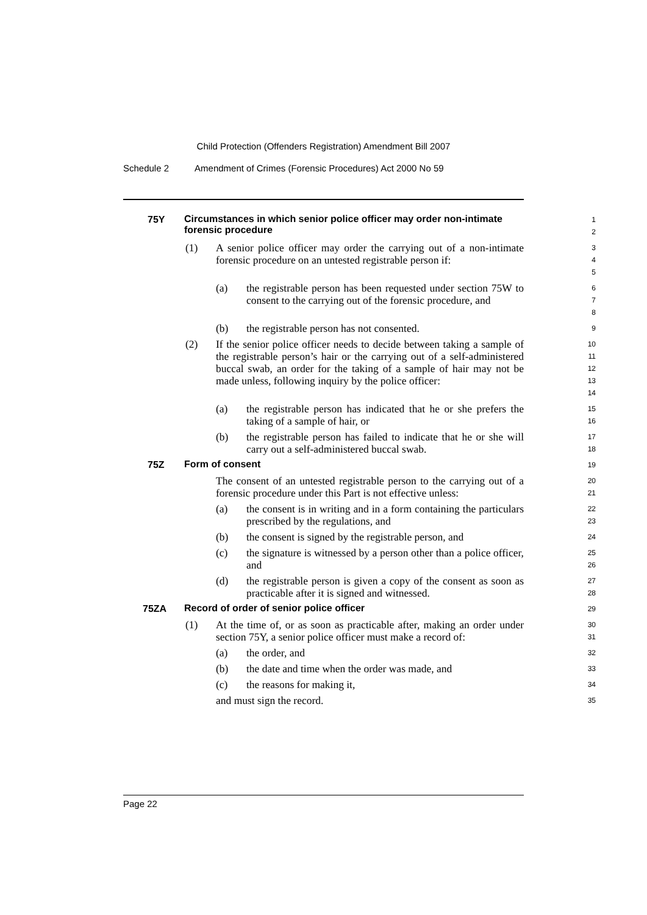Child Protection (Offenders Registration) Amendment Bill 2007
Schedule 2 Amendment of Crimes (Forensic Procedures) Act 2000 No 59
75Y
Circumstances in which senior police officer may order non-intimate forensic procedure
1
2
(1) A senior police officer may order the carrying out of a non-intimate forensic procedure on an untested registrable person if:
3
4
5
(a) the registrable person has been requested under section 75W to consent to the carrying out of the forensic procedure, and
6
7
8
(b) the registrable person has not consented.
9
(2) If the senior police officer needs to decide between taking a sample of the registrable person’s hair or the carrying out of a self-administered buccal swab, an order for the taking of a sample of hair may not be made unless, following inquiry by the police officer:
10
11
12
13
14
(a) the registrable person has indicated that he or she prefers the taking of a sample of hair, or
15
16
(b) the registrable person has failed to indicate that he or she will carry out a self-administered buccal swab.
17
18
75Z
Form of consent
19
The consent of an untested registrable person to the carrying out of a forensic procedure under this Part is not effective unless:
20
21
(a) the consent is in writing and in a form containing the particulars prescribed by the regulations, and
22
23
(b) the consent is signed by the registrable person, and
24
(c) the signature is witnessed by a person other than a police officer, and
25
26
(d) the registrable person is given a copy of the consent as soon as practicable after it is signed and witnessed.
27
28
75ZA
Record of order of senior police officer
29
(1) At the time of, or as soon as practicable after, making an order under section 75Y, a senior police officer must make a record of:
30
31
(a) the order, and
32
(b) the date and time when the order was made, and
33
(c) the reasons for making it,
34
and must sign the record.
35
Page 22